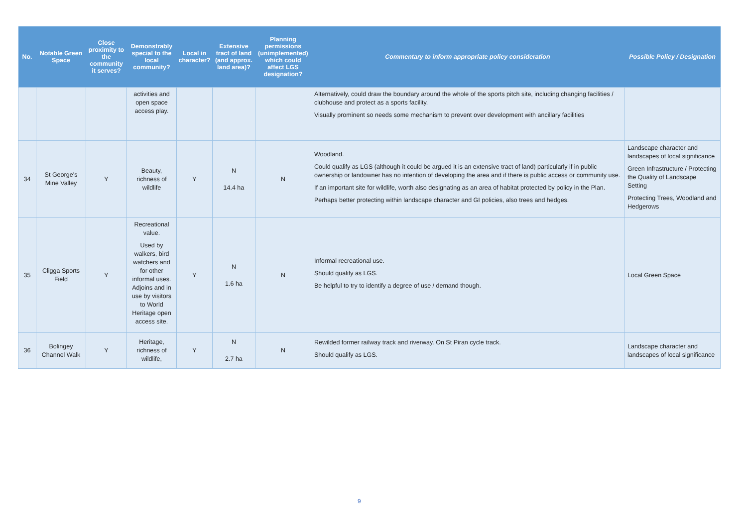| No. | Notable Green Space | Close proximity to the community it serves? | Demonstrably special to the local community? | Local in character? | Extensive tract of land (and approx. land area)? | Planning permissions (unimplemented) which could affect LGS designation? | Commentary to inform appropriate policy consideration | Possible Policy / Designation |
| --- | --- | --- | --- | --- | --- | --- | --- | --- |
| | | | activities and open space access play. | | | | Alternatively, could draw the boundary around the whole of the sports pitch site, including changing facilities / clubhouse and protect as a sports facility. Visually prominent so needs some mechanism to prevent over development with ancillary facilities | |
| 34 | St George’s Mine Valley | Y | Beauty, richness of wildlife | Y | N 14.4 ha | N | Woodland. Could qualify as LGS (although it could be argued it is an extensive tract of land) particularly if in public ownership or landowner has no intention of developing the area and if there is public access or community use. If an important site for wildlife, worth also designating as an area of habitat protected by policy in the Plan. Perhaps better protecting within landscape character and GI policies, also trees and hedges. | Landscape character and landscapes of local significance Green Infrastructure / Protecting the Quality of Landscape Setting Protecting Trees, Woodland and Hedgerows |
| 35 | Cligga Sports Field | Y | Recreational value. Used by walkers, bird watchers and for other informal uses. Adjoins and in use by visitors to World Heritage open access site. | Y | N 1.6 ha | N | Informal recreational use. Should qualify as LGS. Be helpful to try to identify a degree of use / demand though. | Local Green Space |
| 36 | Bolingey Channel Walk | Y | Heritage, richness of wildlife, | Y | N 2.7 ha | N | Rewilded former railway track and riverway. On St Piran cycle track. Should qualify as LGS. | Landscape character and landscapes of local significance |
9